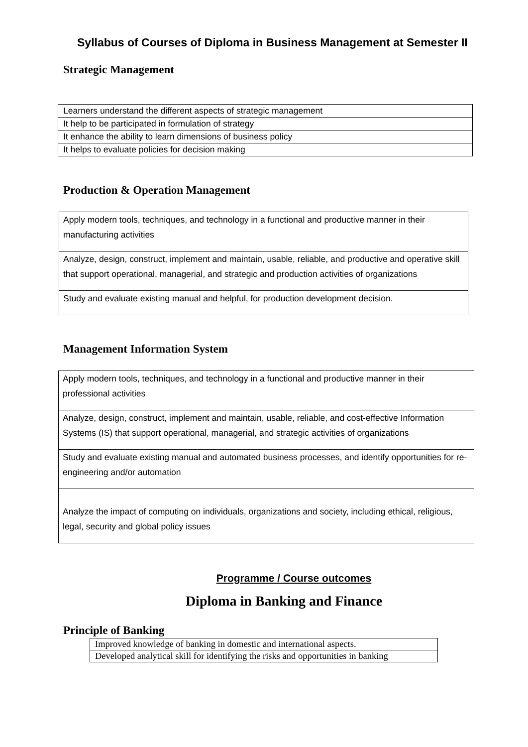Syllabus of Courses of Diploma in Business Management at Semester II
Strategic Management
| Learners understand the different aspects of strategic management |
| It help to be participated in formulation of strategy |
| It enhance the ability to learn dimensions of business policy |
| It helps to evaluate policies for decision making |
Production & Operation Management
| Apply modern tools, techniques, and technology in a functional and productive manner in their manufacturing activities |
| Analyze, design, construct, implement and maintain, usable, reliable, and productive and operative skill that support operational, managerial, and strategic and production activities of organizations |
| Study and evaluate existing manual and helpful, for production development decision. |
Management Information System
| Apply modern tools, techniques, and technology in a functional and productive manner in their professional activities |
| Analyze, design, construct, implement and maintain, usable, reliable, and cost-effective Information Systems (IS) that support operational, managerial, and strategic activities of organizations |
| Study and evaluate existing manual and automated business processes, and identify opportunities for re-engineering and/or automation |
| Analyze the impact of computing on individuals, organizations and society, including ethical, religious, legal, security and global policy issues |
Programme / Course outcomes
Diploma in Banking and Finance
Principle of Banking
| Improved knowledge of banking in domestic and international aspects. |
| Developed analytical skill for identifying the risks and opportunities in banking |